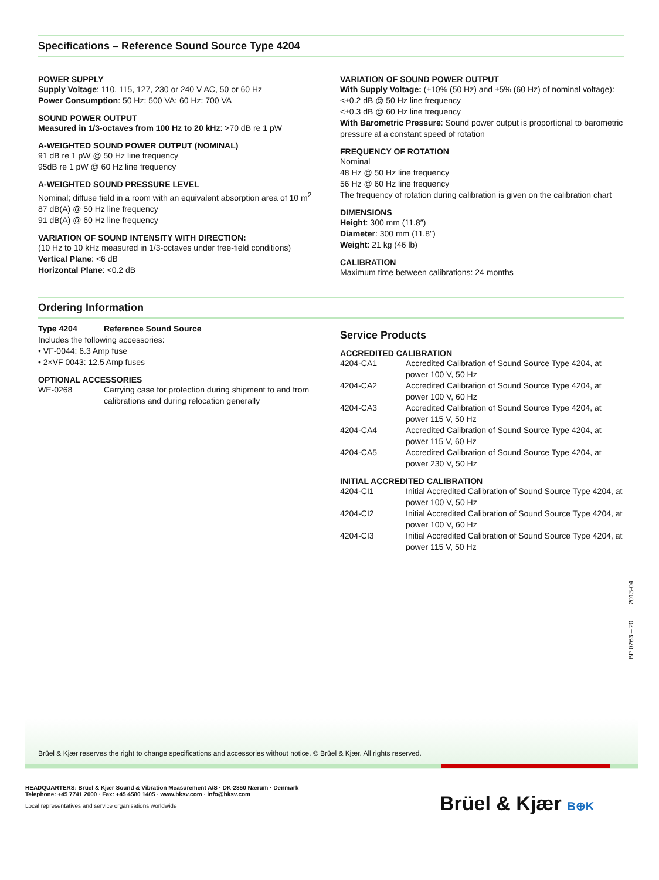Specifications – Reference Sound Source Type 4204
POWER SUPPLY
Supply Voltage: 110, 115, 127, 230 or 240 V AC, 50 or 60 Hz
Power Consumption: 50 Hz: 500 VA; 60 Hz: 700 VA
SOUND POWER OUTPUT
Measured in 1/3-octaves from 100 Hz to 20 kHz: >70 dB re 1 pW
A-WEIGHTED SOUND POWER OUTPUT (NOMINAL)
91 dB re 1 pW @ 50 Hz line frequency
95dB re 1 pW @ 60 Hz line frequency
A-WEIGHTED SOUND PRESSURE LEVEL
Nominal; diffuse field in a room with an equivalent absorption area of 10 m<sup>2</sup>
87 dB(A) @ 50 Hz line frequency
91 dB(A) @ 60 Hz line frequency
VARIATION OF SOUND INTENSITY WITH DIRECTION:
(10 Hz to 10 kHz measured in 1/3-octaves under free-field conditions)
Vertical Plane: <6 dB
Horizontal Plane: <0.2 dB
VARIATION OF SOUND POWER OUTPUT
With Supply Voltage: (±10% (50 Hz) and ±5% (60 Hz) of nominal voltage): <±0.2 dB @ 50 Hz line frequency
<±0.3 dB @ 60 Hz line frequency
With Barometric Pressure: Sound power output is proportional to barometric pressure at a constant speed of rotation
FREQUENCY OF ROTATION
Nominal
48 Hz @ 50 Hz line frequency
56 Hz @ 60 Hz line frequency
The frequency of rotation during calibration is given on the calibration chart
DIMENSIONS
Height: 300 mm (11.8″)
Diameter: 300 mm (11.8″)
Weight: 21 kg (46 lb)
CALIBRATION
Maximum time between calibrations: 24 months
Ordering Information
Type 4204 Reference Sound Source
Includes the following accessories:
• VF-0044: 6.3 Amp fuse
• 2×VF 0043: 12.5 Amp fuses
OPTIONAL ACCESSORIES
WE-0268 Carrying case for protection during shipment to and from calibrations and during relocation generally
Service Products
ACCREDITED CALIBRATION
4204-CA1 Accredited Calibration of Sound Source Type 4204, at power 100 V, 50 Hz
4204-CA2 Accredited Calibration of Sound Source Type 4204, at power 100 V, 60 Hz
4204-CA3 Accredited Calibration of Sound Source Type 4204, at power 115 V, 50 Hz
4204-CA4 Accredited Calibration of Sound Source Type 4204, at power 115 V, 60 Hz
4204-CA5 Accredited Calibration of Sound Source Type 4204, at power 230 V, 50 Hz
INITIAL ACCREDITED CALIBRATION
4204-CI1 Initial Accredited Calibration of Sound Source Type 4204, at power 100 V, 50 Hz
4204-CI2 Initial Accredited Calibration of Sound Source Type 4204, at power 100 V, 60 Hz
4204-CI3 Initial Accredited Calibration of Sound Source Type 4204, at power 115 V, 50 Hz
BP 0263 – 20 2013-04
Brüel & Kjær reserves the right to change specifications and accessories without notice. © Brüel & Kjær. All rights reserved.
HEADQUARTERS: Brüel & Kjær Sound & Vibration Measurement A/S · DK-2850 Nærum · Denmark
Telephone: +45 7741 2000 · Fax: +45 4580 1405 · www.bksv.com · info@bksv.com
Local representatives and service organisations worldwide
Brüel & Kjær B⊕K